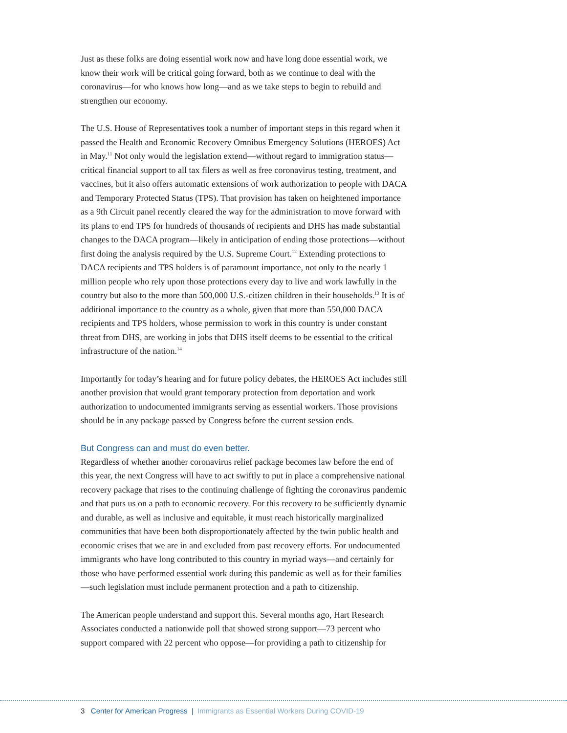Just as these folks are doing essential work now and have long done essential work, we know their work will be critical going forward, both as we continue to deal with the coronavirus—for who knows how long—and as we take steps to begin to rebuild and strengthen our economy.
The U.S. House of Representatives took a number of important steps in this regard when it passed the Health and Economic Recovery Omnibus Emergency Solutions (HEROES) Act in May.<sup>11</sup> Not only would the legislation extend—without regard to immigration status—critical financial support to all tax filers as well as free coronavirus testing, treatment, and vaccines, but it also offers automatic extensions of work authorization to people with DACA and Temporary Protected Status (TPS). That provision has taken on heightened importance as a 9th Circuit panel recently cleared the way for the administration to move forward with its plans to end TPS for hundreds of thousands of recipients and DHS has made substantial changes to the DACA program—likely in anticipation of ending those protections—without first doing the analysis required by the U.S. Supreme Court.<sup>12</sup> Extending protections to DACA recipients and TPS holders is of paramount importance, not only to the nearly 1 million people who rely upon those protections every day to live and work lawfully in the country but also to the more than 500,000 U.S.-citizen children in their households.<sup>13</sup> It is of additional importance to the country as a whole, given that more than 550,000 DACA recipients and TPS holders, whose permission to work in this country is under constant threat from DHS, are working in jobs that DHS itself deems to be essential to the critical infrastructure of the nation.<sup>14</sup>
Importantly for today’s hearing and for future policy debates, the HEROES Act includes still another provision that would grant temporary protection from deportation and work authorization to undocumented immigrants serving as essential workers. Those provisions should be in any package passed by Congress before the current session ends.
But Congress can and must do even better.
Regardless of whether another coronavirus relief package becomes law before the end of this year, the next Congress will have to act swiftly to put in place a comprehensive national recovery package that rises to the continuing challenge of fighting the coronavirus pandemic and that puts us on a path to economic recovery. For this recovery to be sufficiently dynamic and durable, as well as inclusive and equitable, it must reach historically marginalized communities that have been both disproportionately affected by the twin public health and economic crises that we are in and excluded from past recovery efforts. For undocumented immigrants who have long contributed to this country in myriad ways—and certainly for those who have performed essential work during this pandemic as well as for their families—such legislation must include permanent protection and a path to citizenship.
The American people understand and support this. Several months ago, Hart Research Associates conducted a nationwide poll that showed strong support—73 percent who support compared with 22 percent who oppose—for providing a path to citizenship for
3 Center for American Progress | Immigrants as Essential Workers During COVID-19